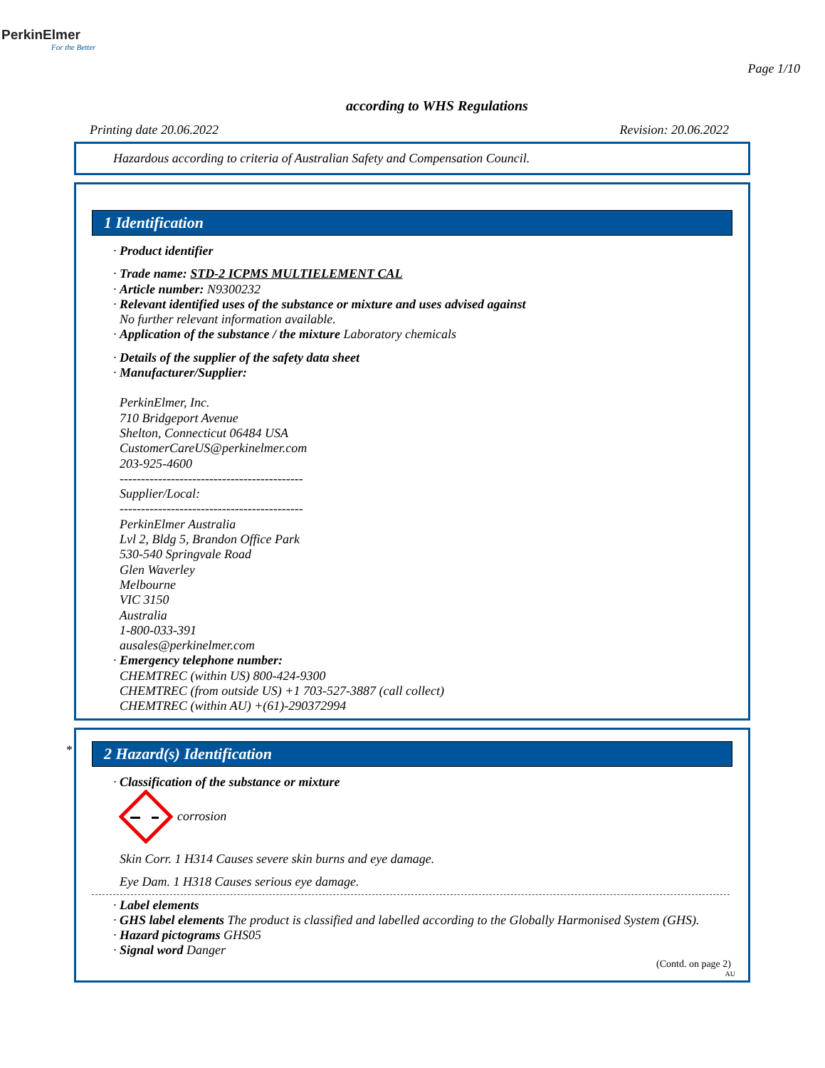PerkinElmer
For the Better
Page 1/10
according to WHS Regulations
Printing date 20.06.2022 Revision: 20.06.2022
Hazardous according to criteria of Australian Safety and Compensation Council.
1 Identification
· Product identifier
· Trade name: STD-2 ICPMS MULTIELEMENT CAL
· Article number: N9300232
· Relevant identified uses of the substance or mixture and uses advised against
No further relevant information available.
· Application of the substance / the mixture Laboratory chemicals
· Details of the supplier of the safety data sheet
· Manufacturer/Supplier:
PerkinElmer, Inc.
710 Bridgeport Avenue
Shelton, Connecticut 06484 USA
CustomerCareUS@perkinelmer.com
203-925-4600
-------------------------------------------
Supplier/Local:
-------------------------------------------
PerkinElmer Australia
Lvl 2, Bldg 5, Brandon Office Park
530-540 Springvale Road
Glen Waverley
Melbourne
VIC 3150
Australia
1-800-033-391
ausales@perkinelmer.com
· Emergency telephone number:
CHEMTREC (within US) 800-424-9300
CHEMTREC (from outside US) +1 703-527-3887 (call collect)
CHEMTREC (within AU) +(61)-290372994
*
2 Hazard(s) Identification
· Classification of the substance or mixture
corrosion
Skin Corr. 1 H314 Causes severe skin burns and eye damage.
Eye Dam. 1 H318 Causes serious eye damage.
· Label elements
· GHS label elements The product is classified and labelled according to the Globally Harmonised System (GHS).
· Hazard pictograms GHS05
· Signal word Danger
(Contd. on page 2)
AU